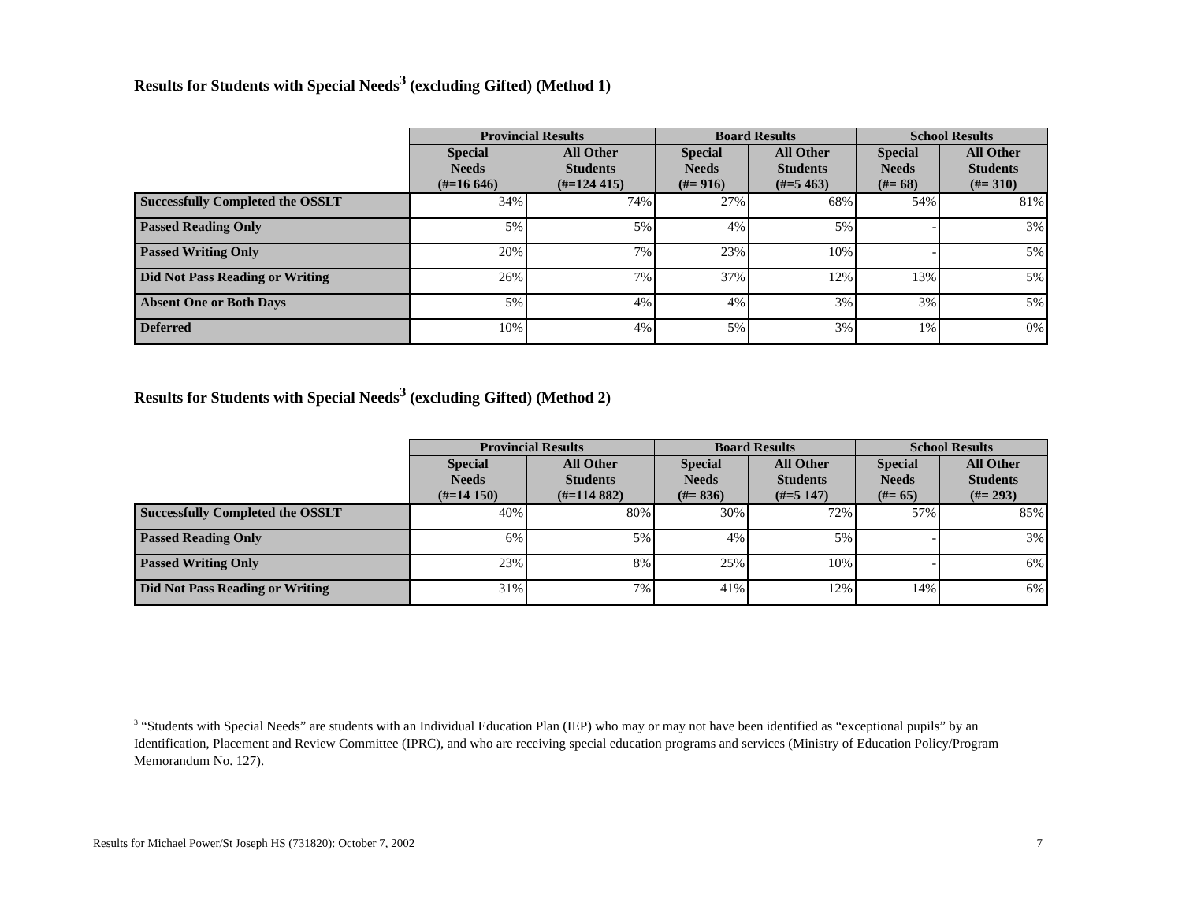Results for Students with Special Needs<sup>3</sup> (excluding Gifted) (Method 1)
| | Provincial Results | | Board Results | | School Results | |
| --- | --- | --- | --- | --- | --- | --- |
| | Special Needs (#=16 646) | All Other Students (#=124 415) | Special Needs (#= 916) | All Other Students (#=5 463) | Special Needs (#= 68) | All Other Students (#= 310) |
| Successfully Completed the OSSLT | 34% | 74% | 27% | 68% | 54% | 81% |
| Passed Reading Only | 5% | 5% | 4% | 5% | - | 3% |
| Passed Writing Only | 20% | 7% | 23% | 10% | - | 5% |
| Did Not Pass Reading or Writing | 26% | 7% | 37% | 12% | 13% | 5% |
| Absent One or Both Days | 5% | 4% | 4% | 3% | 3% | 5% |
| Deferred | 10% | 4% | 5% | 3% | 1% | 0% |
Results for Students with Special Needs<sup>3</sup> (excluding Gifted) (Method 2)
| | Provincial Results | | Board Results | | School Results | |
| --- | --- | --- | --- | --- | --- | --- |
| | Special Needs (#=14 150) | All Other Students (#=114 882) | Special Needs (#= 836) | All Other Students (#=5 147) | Special Needs (#= 65) | All Other Students (#= 293) |
| Successfully Completed the OSSLT | 40% | 80% | 30% | 72% | 57% | 85% |
| Passed Reading Only | 6% | 5% | 4% | 5% | - | 3% |
| Passed Writing Only | 23% | 8% | 25% | 10% | - | 6% |
| Did Not Pass Reading or Writing | 31% | 7% | 41% | 12% | 14% | 6% |
<sup>3</sup> “Students with Special Needs” are students with an Individual Education Plan (IEP) who may or may not have been identified as “exceptional pupils” by an Identification, Placement and Review Committee (IPRC), and who are receiving special education programs and services (Ministry of Education Policy/Program Memorandum No. 127).
Results for Michael Power/St Joseph HS (731820): October 7, 2002 7